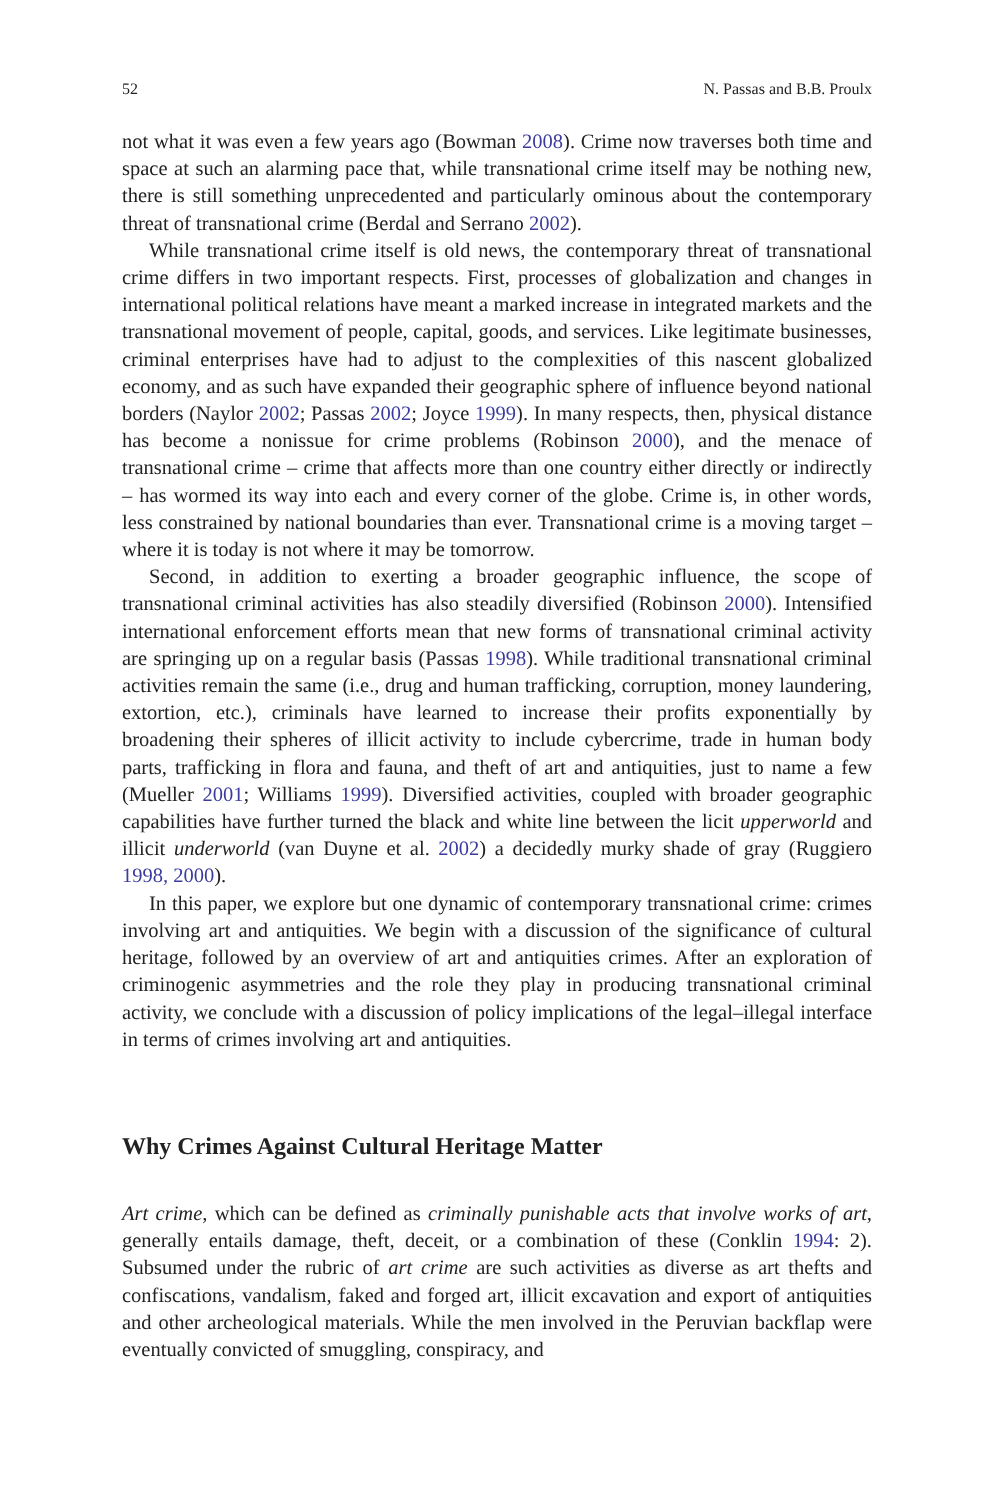52 N. Passas and B.B. Proulx
not what it was even a few years ago (Bowman 2008). Crime now traverses both time and space at such an alarming pace that, while transnational crime itself may be nothing new, there is still something unprecedented and particularly ominous about the contemporary threat of transnational crime (Berdal and Serrano 2002).
While transnational crime itself is old news, the contemporary threat of transnational crime differs in two important respects. First, processes of globalization and changes in international political relations have meant a marked increase in integrated markets and the transnational movement of people, capital, goods, and services. Like legitimate businesses, criminal enterprises have had to adjust to the complexities of this nascent globalized economy, and as such have expanded their geographic sphere of influence beyond national borders (Naylor 2002; Passas 2002; Joyce 1999). In many respects, then, physical distance has become a nonissue for crime problems (Robinson 2000), and the menace of transnational crime – crime that affects more than one country either directly or indirectly – has wormed its way into each and every corner of the globe. Crime is, in other words, less constrained by national boundaries than ever. Transnational crime is a moving target – where it is today is not where it may be tomorrow.
Second, in addition to exerting a broader geographic influence, the scope of transnational criminal activities has also steadily diversified (Robinson 2000). Intensified international enforcement efforts mean that new forms of transnational criminal activity are springing up on a regular basis (Passas 1998). While traditional transnational criminal activities remain the same (i.e., drug and human trafficking, corruption, money laundering, extortion, etc.), criminals have learned to increase their profits exponentially by broadening their spheres of illicit activity to include cybercrime, trade in human body parts, trafficking in flora and fauna, and theft of art and antiquities, just to name a few (Mueller 2001; Williams 1999). Diversified activities, coupled with broader geographic capabilities have further turned the black and white line between the licit upperworld and illicit underworld (van Duyne et al. 2002) a decidedly murky shade of gray (Ruggiero 1998, 2000).
In this paper, we explore but one dynamic of contemporary transnational crime: crimes involving art and antiquities. We begin with a discussion of the significance of cultural heritage, followed by an overview of art and antiquities crimes. After an exploration of criminogenic asymmetries and the role they play in producing transnational criminal activity, we conclude with a discussion of policy implications of the legal–illegal interface in terms of crimes involving art and antiquities.
Why Crimes Against Cultural Heritage Matter
Art crime, which can be defined as criminally punishable acts that involve works of art, generally entails damage, theft, deceit, or a combination of these (Conklin 1994: 2). Subsumed under the rubric of art crime are such activities as diverse as art thefts and confiscations, vandalism, faked and forged art, illicit excavation and export of antiquities and other archeological materials. While the men involved in the Peruvian backflap were eventually convicted of smuggling, conspiracy, and